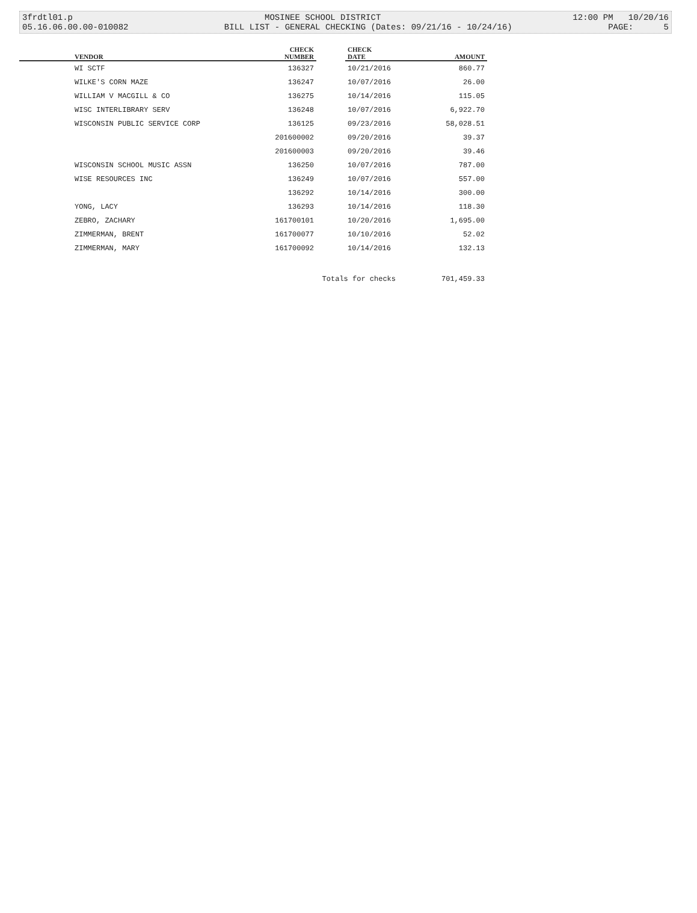3frdtl01.p MOSINEE SCHOOL DISTRICT 12:00 PM 10/20/16
05.16.06.00.00-010082 BILL LIST - GENERAL CHECKING (Dates: 09/21/16 - 10/24/16) PAGE: 5
| | VENDOR | CHECK NUMBER | | CHECK DATE | AMOUNT |
| --- | --- | --- | --- | --- | --- |
| | WI SCTF | 136327 | | 10/21/2016 | 860.77 |
| | WILKE'S CORN MAZE | 136247 | | 10/07/2016 | 26.00 |
| | WILLIAM V MACGILL & CO | 136275 | | 10/14/2016 | 115.05 |
| | WISC INTERLIBRARY SERV | 136248 | | 10/07/2016 | 6,922.70 |
| | WISCONSIN PUBLIC SERVICE CORP | 136125 | | 09/23/2016 | 58,028.51 |
| | | 201600002 | | 09/20/2016 | 39.37 |
| | | 201600003 | | 09/20/2016 | 39.46 |
| | WISCONSIN SCHOOL MUSIC ASSN | 136250 | | 10/07/2016 | 787.00 |
| | WISE RESOURCES INC | 136249 | | 10/07/2016 | 557.00 |
| | | 136292 | | 10/14/2016 | 300.00 |
| | YONG, LACY | 136293 | | 10/14/2016 | 118.30 |
| | ZEBRO, ZACHARY | 161700101 | | 10/20/2016 | 1,695.00 |
| | ZIMMERMAN, BRENT | 161700077 | | 10/10/2016 | 52.02 |
| | ZIMMERMAN, MARY | 161700092 | | 10/14/2016 | 132.13 |
| | | Totals for checks | | | 701,459.33 |